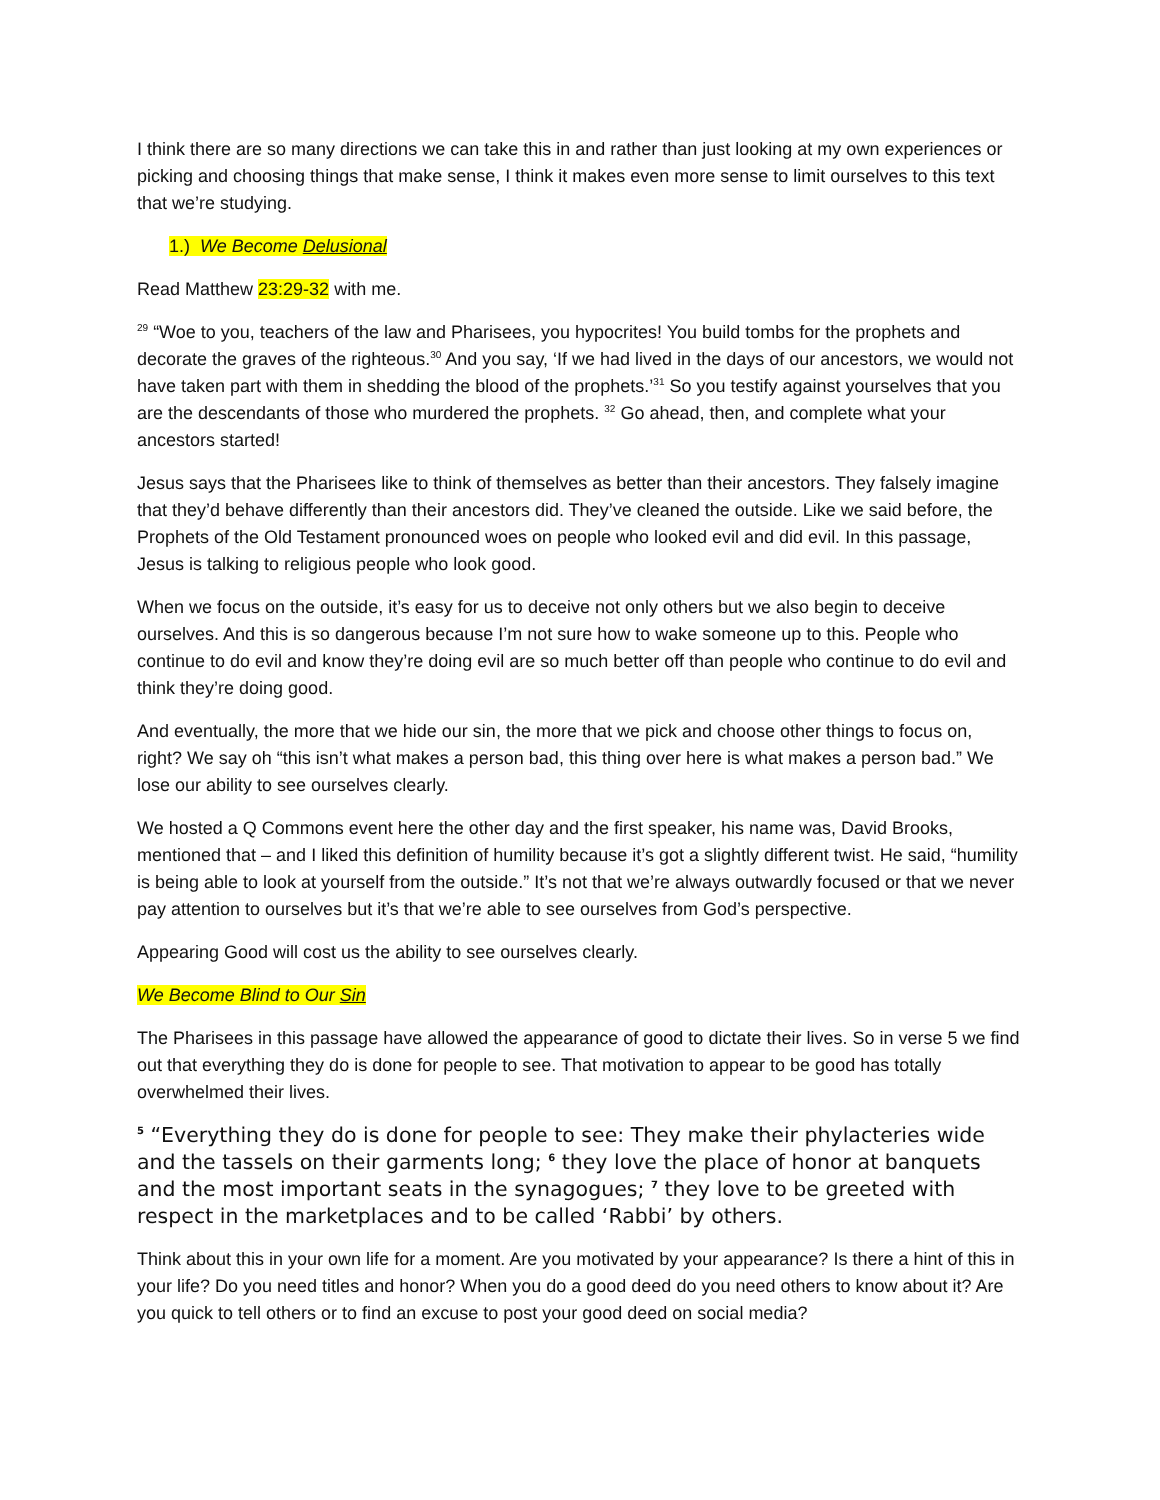I think there are so many directions we can take this in and rather than just looking at my own experiences or picking and choosing things that make sense, I think it makes even more sense to limit ourselves to this text that we’re studying.
1.) We Become Delusional
Read Matthew 23:29-32 with me.
<sup>29</sup> “Woe to you, teachers of the law and Pharisees, you hypocrites! You build tombs for the prophets and decorate the graves of the righteous.<sup>30</sup> And you say, ‘If we had lived in the days of our ancestors, we would not have taken part with them in shedding the blood of the prophets.’<sup>31</sup> So you testify against yourselves that you are the descendants of those who murdered the prophets. <sup>32</sup> Go ahead, then, and complete what your ancestors started!
Jesus says that the Pharisees like to think of themselves as better than their ancestors. They falsely imagine that they’d behave differently than their ancestors did. They’ve cleaned the outside. Like we said before, the Prophets of the Old Testament pronounced woes on people who looked evil and did evil. In this passage, Jesus is talking to religious people who look good.
When we focus on the outside, it’s easy for us to deceive not only others but we also begin to deceive ourselves. And this is so dangerous because I’m not sure how to wake someone up to this. People who continue to do evil and know they’re doing evil are so much better off than people who continue to do evil and think they’re doing good.
And eventually, the more that we hide our sin, the more that we pick and choose other things to focus on, right? We say oh “this isn’t what makes a person bad, this thing over here is what makes a person bad.” We lose our ability to see ourselves clearly.
We hosted a Q Commons event here the other day and the first speaker, his name was, David Brooks, mentioned that – and I liked this definition of humility because it’s got a slightly different twist. He said, “humility is being able to look at yourself from the outside.” It’s not that we’re always outwardly focused or that we never pay attention to ourselves but it’s that we’re able to see ourselves from God’s perspective.
Appearing Good will cost us the ability to see ourselves clearly.
We Become Blind to Our Sin
The Pharisees in this passage have allowed the appearance of good to dictate their lives. So in verse 5 we find out that everything they do is done for people to see. That motivation to appear to be good has totally overwhelmed their lives.
<sup>5</sup> “Everything they do is done for people to see: They make their phylacteries wide and the tassels on their garments long; <sup>6</sup> they love the place of honor at banquets and the most important seats in the synagogues; <sup>7</sup> they love to be greeted with respect in the marketplaces and to be called ‘Rabbi’ by others.
Think about this in your own life for a moment. Are you motivated by your appearance? Is there a hint of this in your life? Do you need titles and honor? When you do a good deed do you need others to know about it? Are you quick to tell others or to find an excuse to post your good deed on social media?